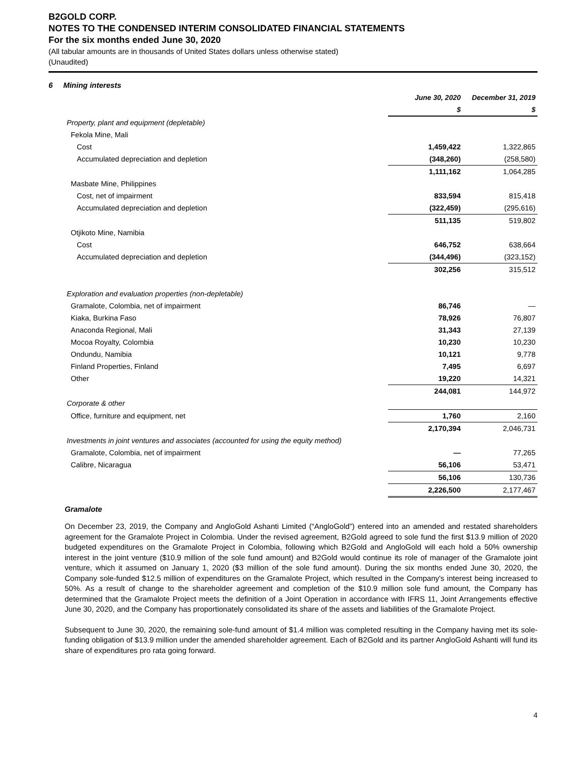B2GOLD CORP.
NOTES TO THE CONDENSED INTERIM CONSOLIDATED FINANCIAL STATEMENTS
For the six months ended June 30, 2020
(All tabular amounts are in thousands of United States dollars unless otherwise stated)
(Unaudited)
6 Mining interests
| | June 30, 2020 | December 31, 2019 |
| | $ | $ |
| Property, plant and equipment (depletable) | | |
| Fekola Mine, Mali | | |
| Cost | 1,459,422 | 1,322,865 |
| Accumulated depreciation and depletion | (348,260) | (258,580) |
| | 1,111,162 | 1,064,285 |
| Masbate Mine, Philippines | | |
| Cost, net of impairment | 833,594 | 815,418 |
| Accumulated depreciation and depletion | (322,459) | (295,616) |
| | 511,135 | 519,802 |
| Otjikoto Mine, Namibia | | |
| Cost | 646,752 | 638,664 |
| Accumulated depreciation and depletion | (344,496) | (323,152) |
| | 302,256 | 315,512 |
| Exploration and evaluation properties (non-depletable) | | |
| Gramalote, Colombia, net of impairment | 86,746 | — |
| Kiaka, Burkina Faso | 78,926 | 76,807 |
| Anaconda Regional, Mali | 31,343 | 27,139 |
| Mocoa Royalty, Colombia | 10,230 | 10,230 |
| Ondundu, Namibia | 10,121 | 9,778 |
| Finland Properties, Finland | 7,495 | 6,697 |
| Other | 19,220 | 14,321 |
| | 244,081 | 144,972 |
| Corporate & other | | |
| Office, furniture and equipment, net | 1,760 | 2,160 |
| | 2,170,394 | 2,046,731 |
| Investments in joint ventures and associates (accounted for using the equity method) | | |
| Gramalote, Colombia, net of impairment | — | 77,265 |
| Calibre, Nicaragua | 56,106 | 53,471 |
| | 56,106 | 130,736 |
| | 2,226,500 | 2,177,467 |
Gramalote
On December 23, 2019, the Company and AngloGold Ashanti Limited (“AngloGold”) entered into an amended and restated shareholders agreement for the Gramalote Project in Colombia. Under the revised agreement, B2Gold agreed to sole fund the first $13.9 million of 2020 budgeted expenditures on the Gramalote Project in Colombia, following which B2Gold and AngloGold will each hold a 50% ownership interest in the joint venture ($10.9 million of the sole fund amount) and B2Gold would continue its role of manager of the Gramalote joint venture, which it assumed on January 1, 2020 ($3 million of the sole fund amount). During the six months ended June 30, 2020, the Company sole-funded $12.5 million of expenditures on the Gramalote Project, which resulted in the Company's interest being increased to 50%. As a result of change to the shareholder agreement and completion of the $10.9 million sole fund amount, the Company has determined that the Gramalote Project meets the definition of a Joint Operation in accordance with IFRS 11, Joint Arrangements effective June 30, 2020, and the Company has proportionately consolidated its share of the assets and liabilities of the Gramalote Project.
Subsequent to June 30, 2020, the remaining sole-fund amount of $1.4 million was completed resulting in the Company having met its sole-funding obligation of $13.9 million under the amended shareholder agreement. Each of B2Gold and its partner AngloGold Ashanti will fund its share of expenditures pro rata going forward.
4